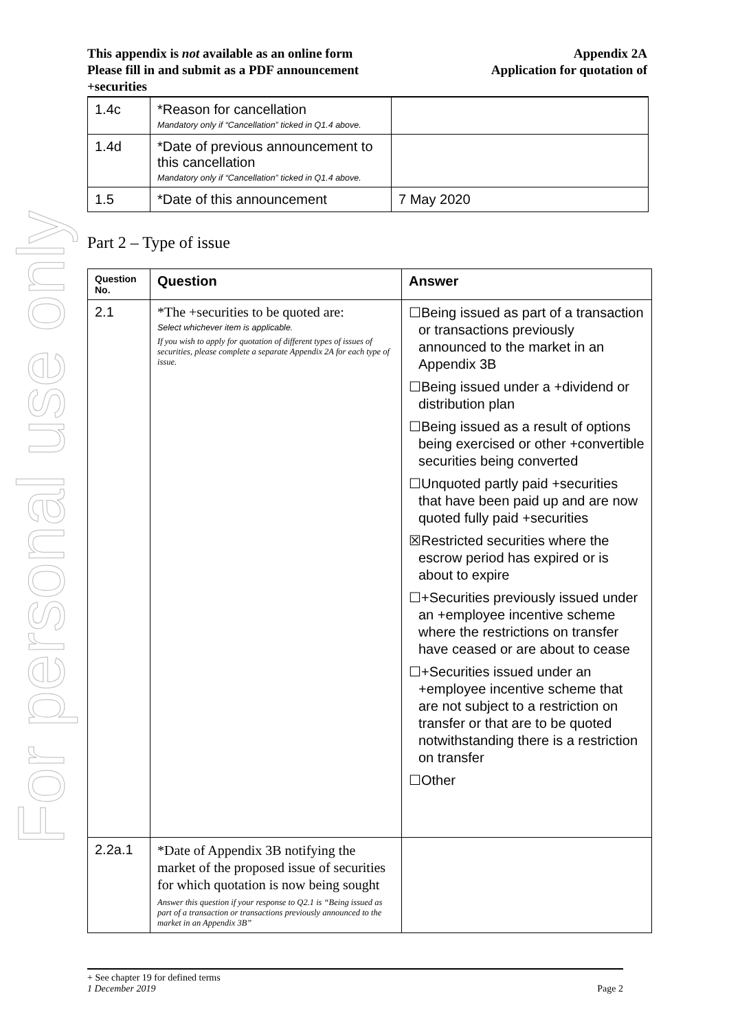For personal use only
Appendix 2A
Application for quotation of
This appendix is not available as an online form
Please fill in and submit as a PDF announcement
+securities
| 1.4c | *Reason for cancellation Mandatory only if “Cancellation” ticked in Q1.4 above. | |
| 1.4d | *Date of previous announcement to this cancellation Mandatory only if “Cancellation” ticked in Q1.4 above. | |
| 1.5 | *Date of this announcement | 7 May 2020 |
Part 2 – Type of issue
| Question No. | Question | Answer |
| 2.1 | *The +securities to be quoted are: Select whichever item is applicable. If you wish to apply for quotation of different types of issues of securities, please complete a separate Appendix 2A for each type of issue. | ☐Being issued as part of a transaction or transactions previously announced to the market in an Appendix 3B ☐Being issued under a +dividend or distribution plan ☐Being issued as a result of options being exercised or other +convertible securities being converted ☐Unquoted partly paid +securities that have been paid up and are now quoted fully paid +securities ☒Restricted securities where the escrow period has expired or is about to expire ☐+Securities previously issued under an +employee incentive scheme where the restrictions on transfer have ceased or are about to cease ☐+Securities issued under an +employee incentive scheme that are not subject to a restriction on transfer or that are to be quoted notwithstanding there is a restriction on transfer ☐Other |
| 2.2a.1 | *Date of Appendix 3B notifying the market of the proposed issue of securities for which quotation is now being sought Answer this question if your response to Q2.1 is “Being issued as part of a transaction or transactions previously announced to the market in an Appendix 3B” | |
+ See chapter 19 for defined terms
1 December 2019 Page 2